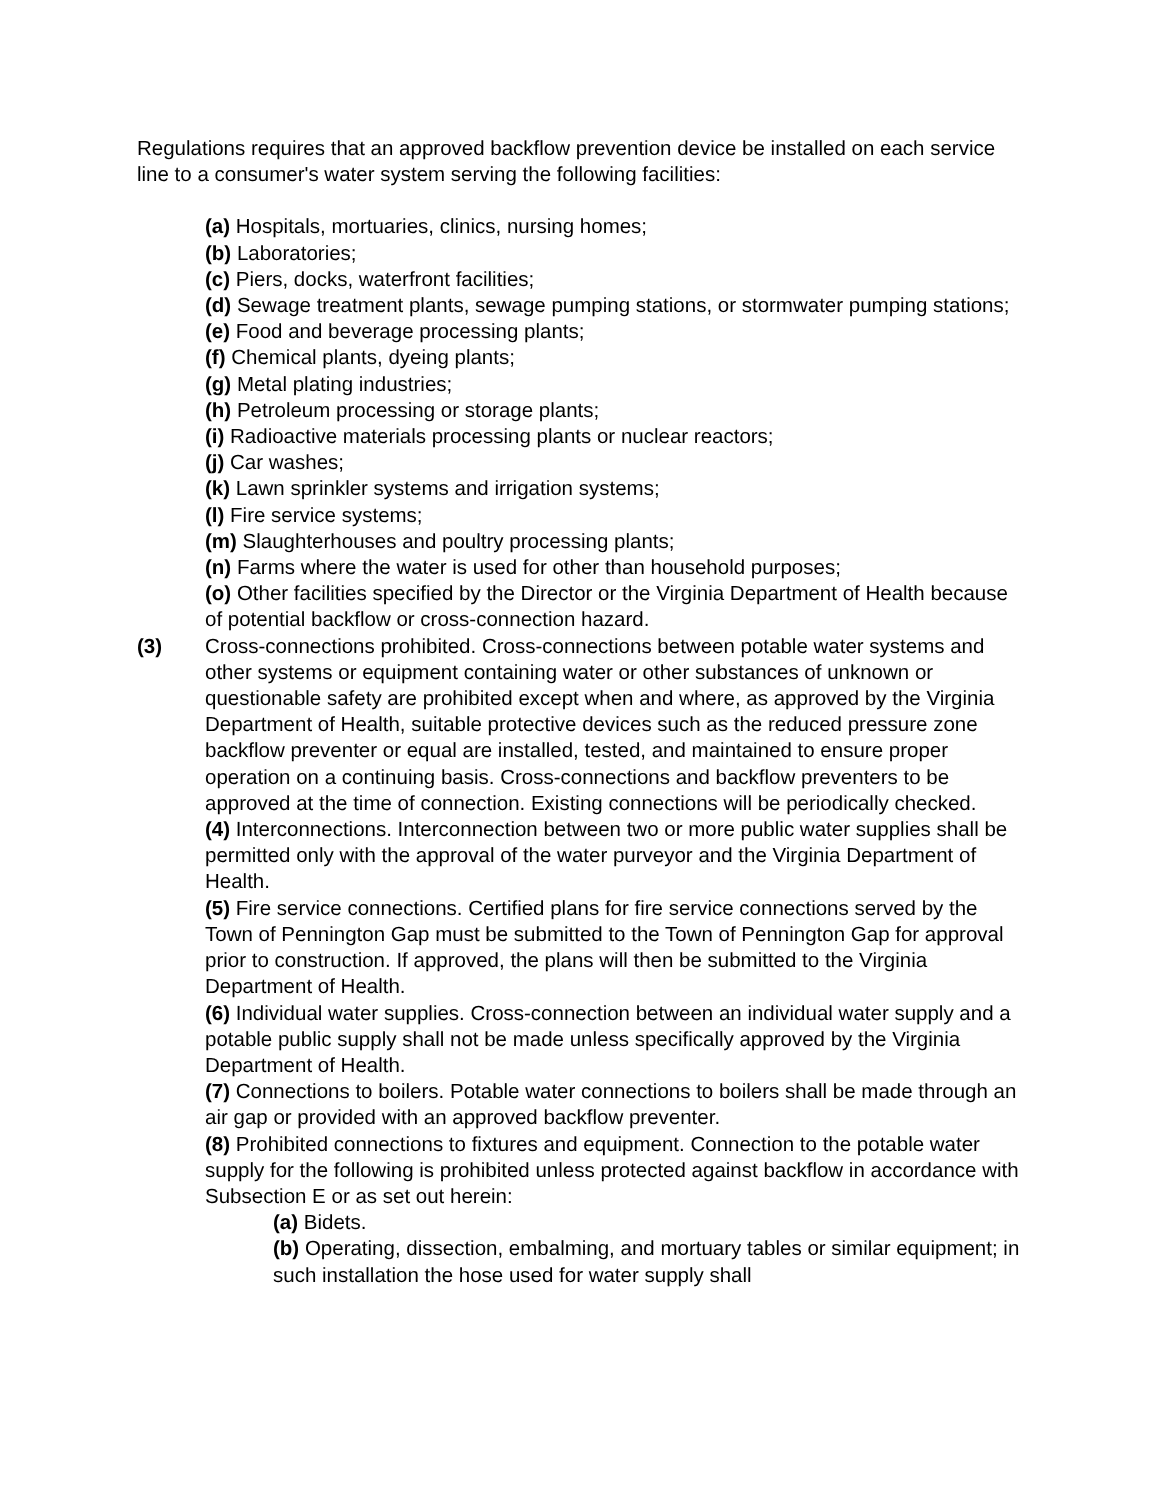Regulations requires that an approved backflow prevention device be installed on each service line to a consumer's water system serving the following facilities:
(a) Hospitals, mortuaries, clinics, nursing homes;
(b) Laboratories;
(c) Piers, docks, waterfront facilities;
(d) Sewage treatment plants, sewage pumping stations, or stormwater pumping stations;
(e) Food and beverage processing plants;
(f) Chemical plants, dyeing plants;
(g) Metal plating industries;
(h) Petroleum processing or storage plants;
(i) Radioactive materials processing plants or nuclear reactors;
(j) Car washes;
(k) Lawn sprinkler systems and irrigation systems;
(l) Fire service systems;
(m) Slaughterhouses and poultry processing plants;
(n) Farms where the water is used for other than household purposes;
(o) Other facilities specified by the Director or the Virginia Department of Health because of potential backflow or cross-connection hazard.
(3) Cross-connections prohibited. Cross-connections between potable water systems and other systems or equipment containing water or other substances of unknown or questionable safety are prohibited except when and where, as approved by the Virginia Department of Health, suitable protective devices such as the reduced pressure zone backflow preventer or equal are installed, tested, and maintained to ensure proper operation on a continuing basis. Cross-connections and backflow preventers to be approved at the time of connection. Existing connections will be periodically checked.
(4) Interconnections. Interconnection between two or more public water supplies shall be permitted only with the approval of the water purveyor and the Virginia Department of Health.
(5) Fire service connections. Certified plans for fire service connections served by the Town of Pennington Gap must be submitted to the Town of Pennington Gap for approval prior to construction. If approved, the plans will then be submitted to the Virginia Department of Health.
(6) Individual water supplies. Cross-connection between an individual water supply and a potable public supply shall not be made unless specifically approved by the Virginia Department of Health.
(7) Connections to boilers. Potable water connections to boilers shall be made through an air gap or provided with an approved backflow preventer.
(8) Prohibited connections to fixtures and equipment. Connection to the potable water supply for the following is prohibited unless protected against backflow in accordance with Subsection E or as set out herein:
(a) Bidets.
(b) Operating, dissection, embalming, and mortuary tables or similar equipment; in such installation the hose used for water supply shall